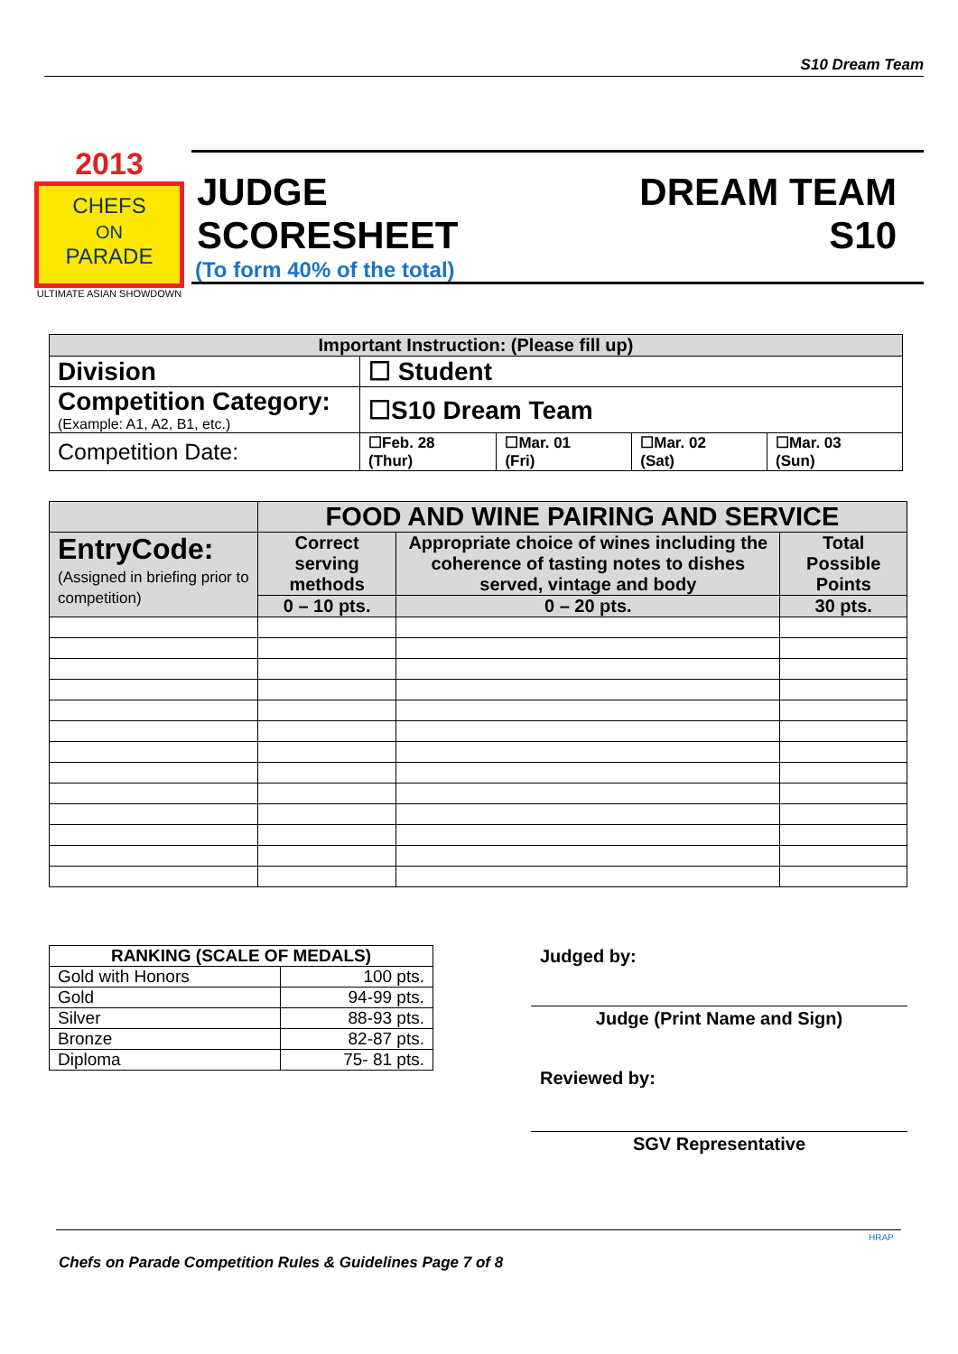S10 Dream Team
2013
CHEFS
ON
PARADE
ULTIMATE ASIAN SHOWDOWN
JUDGE
SCORESHEET
DREAM TEAM
S10
(To form 40% of the total)
| Important Instruction: (Please fill up) | | | | |
| --- | --- | --- | --- | --- |
| Division | ☐ Student | | | |
| Competition Category: (Example: A1, A2, B1, etc.) | ☐S10 Dream Team | | | |
| Competition Date: | ☐Feb. 28 (Thur) | ☐Mar. 01 (Fri) | ☐Mar. 02 (Sat) | ☐Mar. 03 (Sun) |
| | FOOD AND WINE PAIRING AND SERVICE | | |
| EntryCode: (Assigned in briefing prior to competition) | Correct serving methods | Appropriate choice of wines including the coherence of tasting notes to dishes served, vintage and body | Total Possible Points |
| | 0 – 10 pts. | 0 – 20 pts. | 30 pts. |
| RANKING (SCALE OF MEDALS) | |
| --- | --- |
| Gold with Honors | 100 pts. |
| Gold | 94-99 pts. |
| Silver | 88-93 pts. |
| Bronze | 82-87 pts. |
| Diploma | 75- 81 pts. |
Judged by:
Judge (Print Name and Sign)
Reviewed by:
SGV Representative
Chefs on Parade Competition Rules & Guidelines Page 7 of 8
HRAP